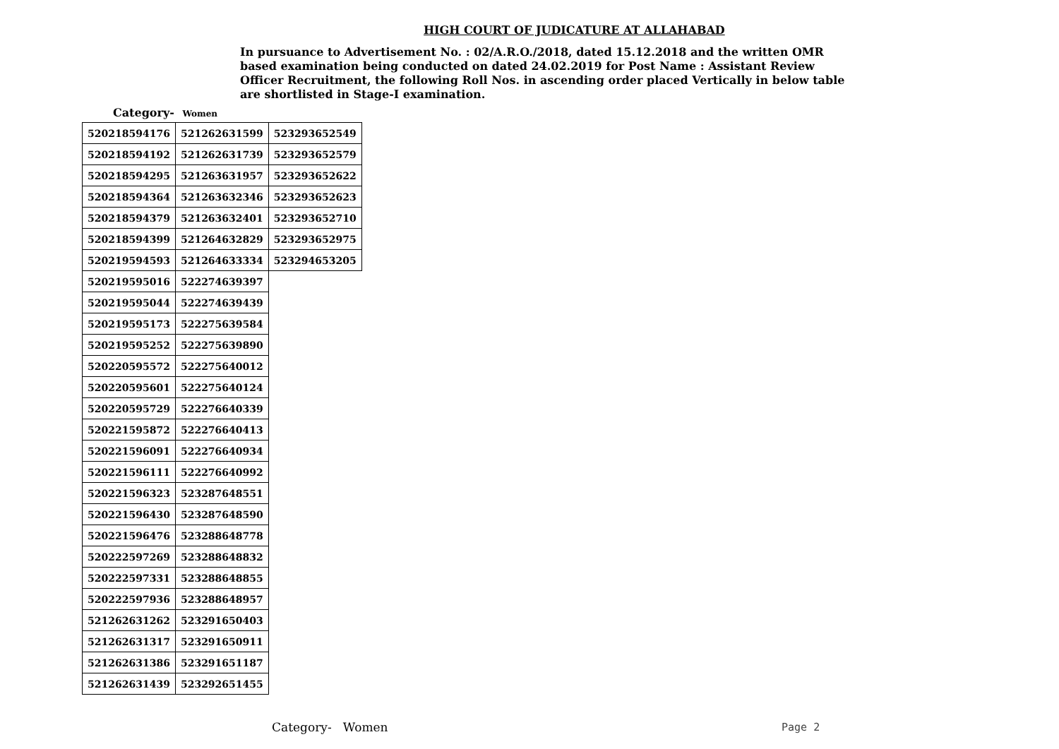HIGH COURT OF JUDICATURE AT ALLAHABAD
In pursuance to Advertisement No. : 02/A.R.O./2018, dated 15.12.2018 and the written OMR based examination being conducted on dated 24.02.2019 for Post Name : Assistant Review Officer Recruitment, the following Roll Nos. in ascending order placed Vertically in below table are shortlisted in Stage-I examination.
Category- Women
| 520218594176 | 521262631599 | 523293652549 |
| 520218594192 | 521262631739 | 523293652579 |
| 520218594295 | 521263631957 | 523293652622 |
| 520218594364 | 521263632346 | 523293652623 |
| 520218594379 | 521263632401 | 523293652710 |
| 520218594399 | 521264632829 | 523293652975 |
| 520219594593 | 521264633334 | 523294653205 |
| 520219595016 | 522274639397 | |
| 520219595044 | 522274639439 | |
| 520219595173 | 522275639584 | |
| 520219595252 | 522275639890 | |
| 520220595572 | 522275640012 | |
| 520220595601 | 522275640124 | |
| 520220595729 | 522276640339 | |
| 520221595872 | 522276640413 | |
| 520221596091 | 522276640934 | |
| 520221596111 | 522276640992 | |
| 520221596323 | 523287648551 | |
| 520221596430 | 523287648590 | |
| 520221596476 | 523288648778 | |
| 520222597269 | 523288648832 | |
| 520222597331 | 523288648855 | |
| 520222597936 | 523288648957 | |
| 521262631262 | 523291650403 | |
| 521262631317 | 523291650911 | |
| 521262631386 | 523291651187 | |
| 521262631439 | 523292651455 | |
Category- Women Page 2